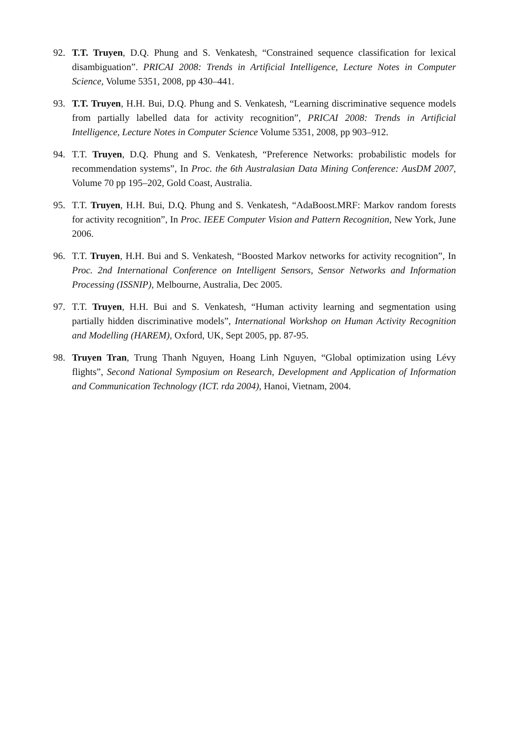92. T.T. Truyen, D.Q. Phung and S. Venkatesh, “Constrained sequence classification for lexical disambiguation”. PRICAI 2008: Trends in Artificial Intelligence, Lecture Notes in Computer Science, Volume 5351, 2008, pp 430–441.
93. T.T. Truyen, H.H. Bui, D.Q. Phung and S. Venkatesh, “Learning discriminative sequence models from partially labelled data for activity recognition”, PRICAI 2008: Trends in Artificial Intelligence, Lecture Notes in Computer Science Volume 5351, 2008, pp 903–912.
94. T.T. Truyen, D.Q. Phung and S. Venkatesh, “Preference Networks: probabilistic models for recommendation systems”, In Proc. the 6th Australasian Data Mining Conference: AusDM 2007, Volume 70 pp 195–202, Gold Coast, Australia.
95. T.T. Truyen, H.H. Bui, D.Q. Phung and S. Venkatesh, “AdaBoost.MRF: Markov random forests for activity recognition”, In Proc. IEEE Computer Vision and Pattern Recognition, New York, June 2006.
96. T.T. Truyen, H.H. Bui and S. Venkatesh, “Boosted Markov networks for activity recognition”, In Proc. 2nd International Conference on Intelligent Sensors, Sensor Networks and Information Processing (ISSNIP), Melbourne, Australia, Dec 2005.
97. T.T. Truyen, H.H. Bui and S. Venkatesh, “Human activity learning and segmentation using partially hidden discriminative models”, International Workshop on Human Activity Recognition and Modelling (HAREM), Oxford, UK, Sept 2005, pp. 87-95.
98. Truyen Tran, Trung Thanh Nguyen, Hoang Linh Nguyen, “Global optimization using Lévy flights”, Second National Symposium on Research, Development and Application of Information and Communication Technology (ICT. rda 2004), Hanoi, Vietnam, 2004.